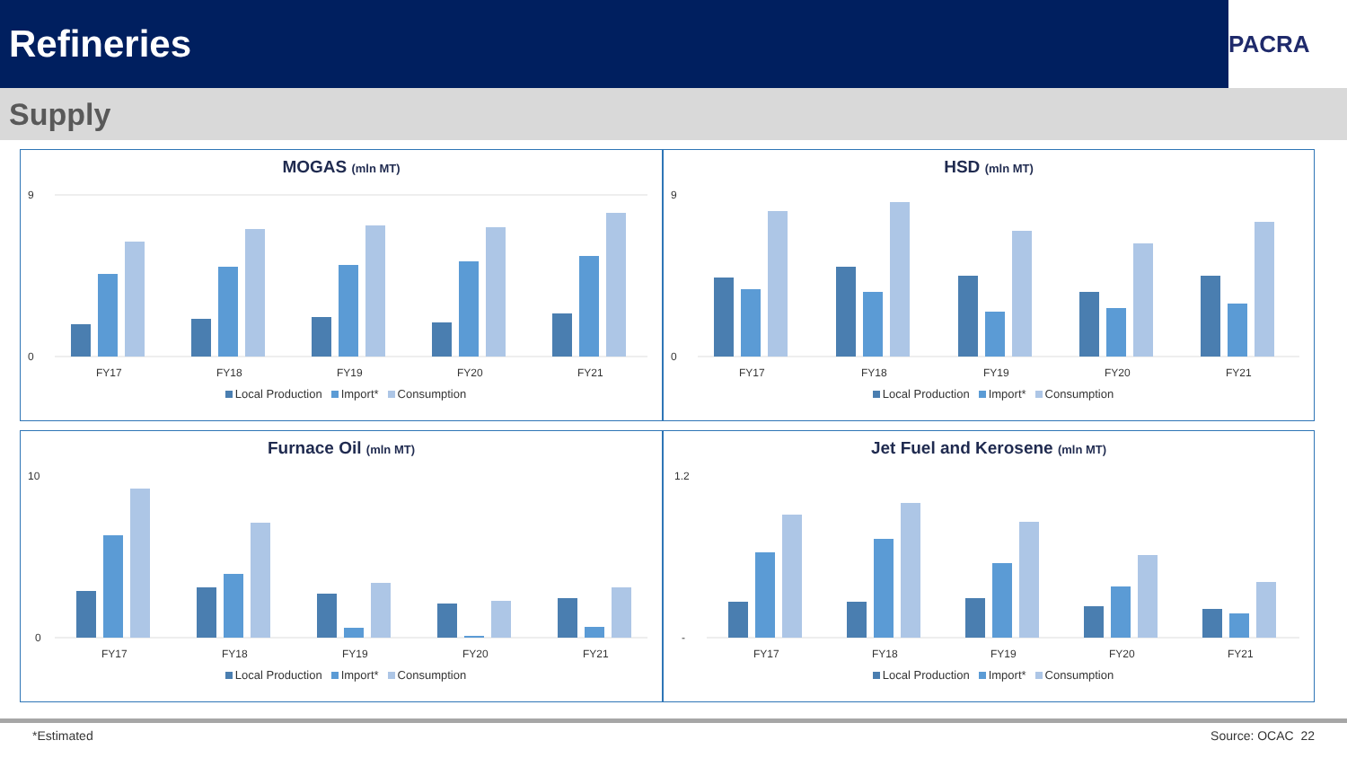Refineries
PACRA
Supply
MOGAS (mln MT)
9
0
FY17
FY18
FY19
FY20
FY21
Local Production Import* Consumption
HSD (mln MT)
9
0
FY17
FY18
FY19
FY20
FY21
Local Production Import* Consumption
Furnace Oil (mln MT)
10
0
FY17
FY18
FY19
FY20
FY21
Local Production Import* Consumption
Jet Fuel and Kerosene (mln MT)
1.2
-
FY17
FY18
FY19
FY20
FY21
Local Production Import* Consumption
*Estimated Source: OCAC 22